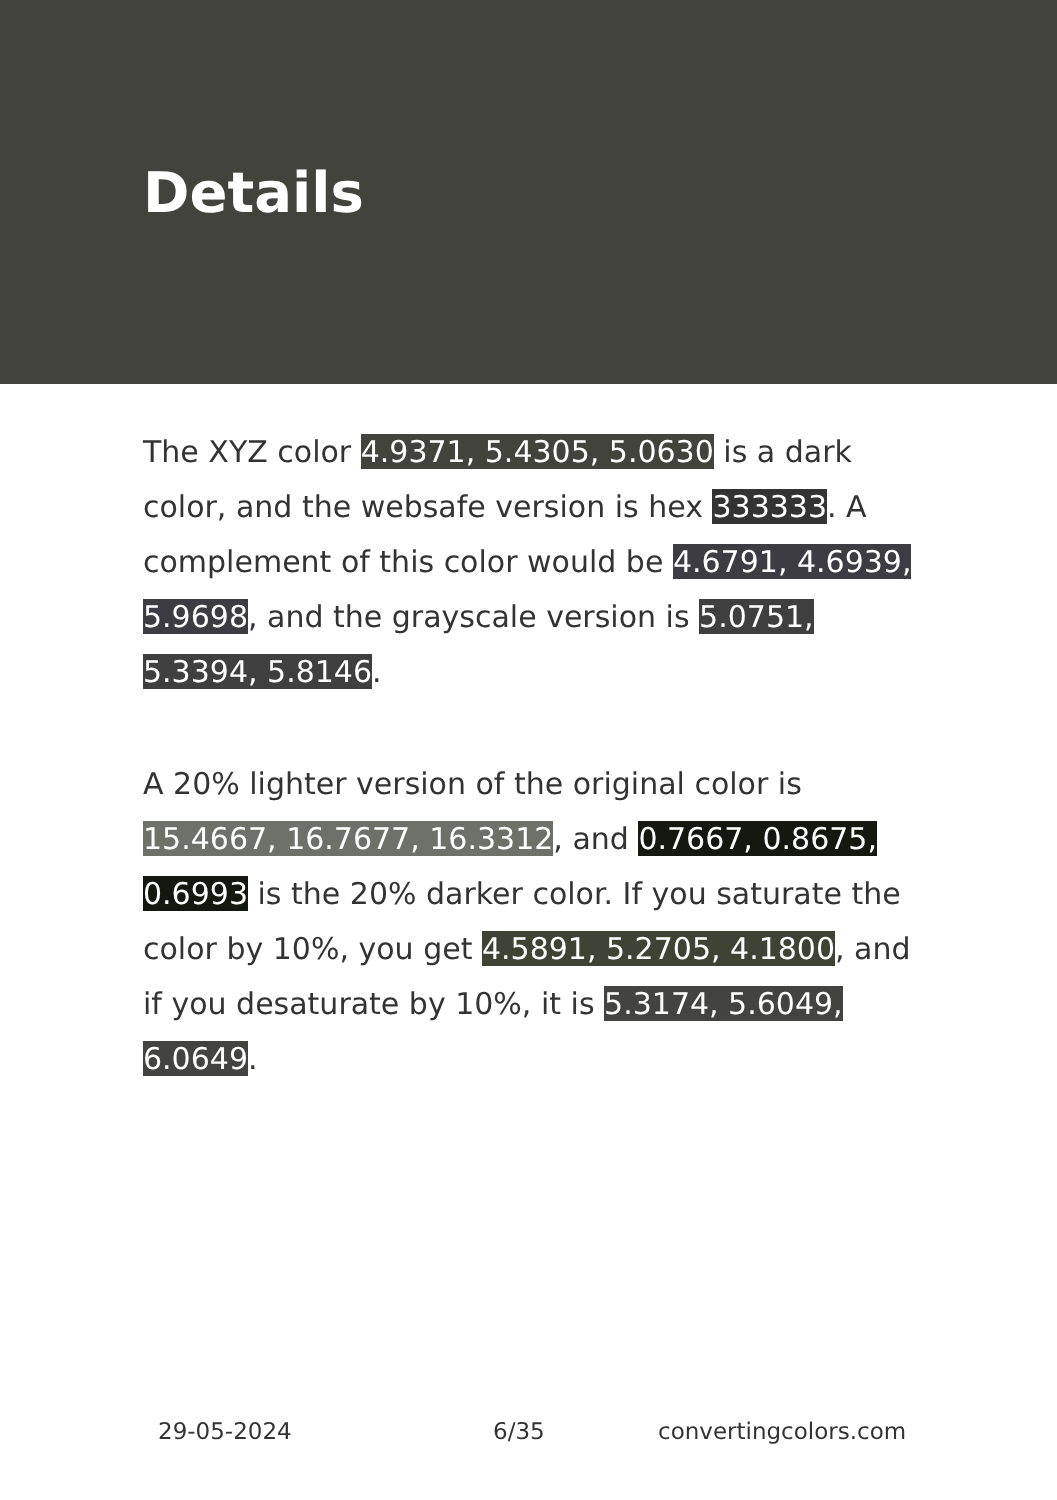Details
The XYZ color 4.9371, 5.4305, 5.0630 is a dark color, and the websafe version is hex 333333. A complement of this color would be 4.6791, 4.6939, 5.9698, and the grayscale version is 5.0751, 5.3394, 5.8146.
A 20% lighter version of the original color is 15.4667, 16.7677, 16.3312, and 0.7667, 0.8675, 0.6993 is the 20% darker color. If you saturate the color by 10%, you get 4.5891, 5.2705, 4.1800, and if you desaturate by 10%, it is 5.3174, 5.6049, 6.0649.
29-05-2024 6/35 convertingcolors.com